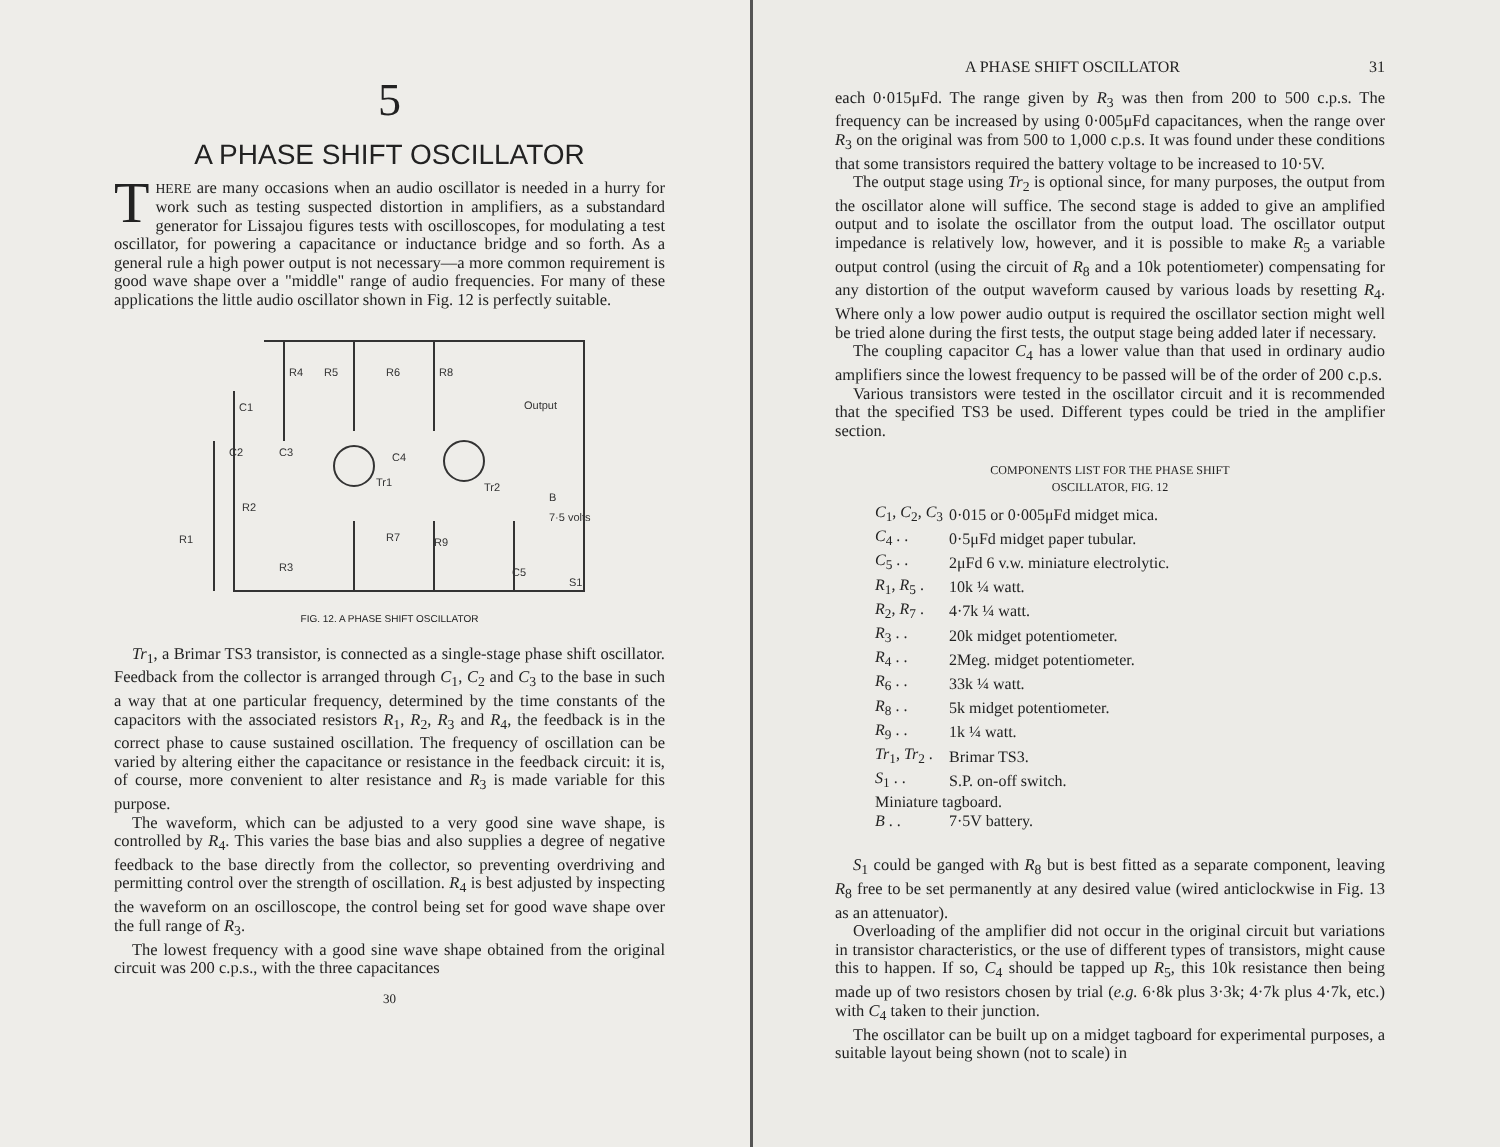5
A PHASE SHIFT OSCILLATOR
THERE are many occasions when an audio oscillator is needed in a hurry for work such as testing suspected distortion in amplifiers, as a substandard generator for Lissajou figures tests with oscilloscopes, for modulating a test oscillator, for powering a capacitance or inductance bridge and so forth. As a general rule a high power output is not necessary—a more common requirement is good wave shape over a "middle" range of audio frequencies. For many of these applications the little audio oscillator shown in Fig. 12 is perfectly suitable.
R4
R5
R6
R8
Output
C1
C2
C3
C4
Tr1
Tr2
R2
R1
R3
R7
R9
C5
B
7·5 volts
S1
FIG. 12. A PHASE SHIFT OSCILLATOR
Tr<sub>1</sub>, a Brimar TS3 transistor, is connected as a single-stage phase shift oscillator. Feedback from the collector is arranged through C<sub>1</sub>, C<sub>2</sub> and C<sub>3</sub> to the base in such a way that at one particular frequency, determined by the time constants of the capacitors with the associated resistors R<sub>1</sub>, R<sub>2</sub>, R<sub>3</sub> and R<sub>4</sub>, the feedback is in the correct phase to cause sustained oscillation. The frequency of oscillation can be varied by altering either the capacitance or resistance in the feedback circuit: it is, of course, more convenient to alter resistance and R<sub>3</sub> is made variable for this purpose.
The waveform, which can be adjusted to a very good sine wave shape, is controlled by R<sub>4</sub>. This varies the base bias and also supplies a degree of negative feedback to the base directly from the collector, so preventing overdriving and permitting control over the strength of oscillation. R<sub>4</sub> is best adjusted by inspecting the waveform on an oscilloscope, the control being set for good wave shape over the full range of R<sub>3</sub>.
The lowest frequency with a good sine wave shape obtained from the original circuit was 200 c.p.s., with the three capacitances
30
A PHASE SHIFT OSCILLATOR 31
each 0·015μFd. The range given by R<sub>3</sub> was then from 200 to 500 c.p.s. The frequency can be increased by using 0·005μFd capacitances, when the range over R<sub>3</sub> on the original was from 500 to 1,000 c.p.s. It was found under these conditions that some transistors required the battery voltage to be increased to 10·5V.
The output stage using Tr<sub>2</sub> is optional since, for many purposes, the output from the oscillator alone will suffice. The second stage is added to give an amplified output and to isolate the oscillator from the output load. The oscillator output impedance is relatively low, however, and it is possible to make R<sub>5</sub> a variable output control (using the circuit of R<sub>8</sub> and a 10k potentiometer) compensating for any distortion of the output waveform caused by various loads by resetting R<sub>4</sub>. Where only a low power audio output is required the oscillator section might well be tried alone during the first tests, the output stage being added later if necessary.
The coupling capacitor C<sub>4</sub> has a lower value than that used in ordinary audio amplifiers since the lowest frequency to be passed will be of the order of 200 c.p.s.
Various transistors were tested in the oscillator circuit and it is recommended that the specified TS3 be used. Different types could be tried in the amplifier section.
COMPONENTS LIST FOR THE PHASE SHIFT
OSCILLATOR, FIG. 12
| C<sub>1</sub>, C<sub>2</sub>, C<sub>3</sub> | 0·015 or 0·005μFd midget mica. |
| C<sub>4</sub> . . | 0·5μFd midget paper tubular. |
| C<sub>5</sub> . . | 2μFd 6 v.w. miniature electrolytic. |
| R<sub>1</sub>, R<sub>5</sub> . | 10k ¼ watt. |
| R<sub>2</sub>, R<sub>7</sub> . | 4·7k ¼ watt. |
| R<sub>3</sub> . . | 20k midget potentiometer. |
| R<sub>4</sub> . . | 2Meg. midget potentiometer. |
| R<sub>6</sub> . . | 33k ¼ watt. |
| R<sub>8</sub> . . | 5k midget potentiometer. |
| R<sub>9</sub> . . | 1k ¼ watt. |
| Tr<sub>1</sub>, Tr<sub>2</sub> . | Brimar TS3. |
| S<sub>1</sub> . . | S.P. on-off switch. |
| Miniature tagboard. | |
| B . . | 7·5V battery. |
S<sub>1</sub> could be ganged with R<sub>8</sub> but is best fitted as a separate component, leaving R<sub>8</sub> free to be set permanently at any desired value (wired anticlockwise in Fig. 13 as an attenuator).
Overloading of the amplifier did not occur in the original circuit but variations in transistor characteristics, or the use of different types of transistors, might cause this to happen. If so, C<sub>4</sub> should be tapped up R<sub>5</sub>, this 10k resistance then being made up of two resistors chosen by trial (e.g. 6·8k plus 3·3k; 4·7k plus 4·7k, etc.) with C<sub>4</sub> taken to their junction.
The oscillator can be built up on a midget tagboard for experimental purposes, a suitable layout being shown (not to scale) in